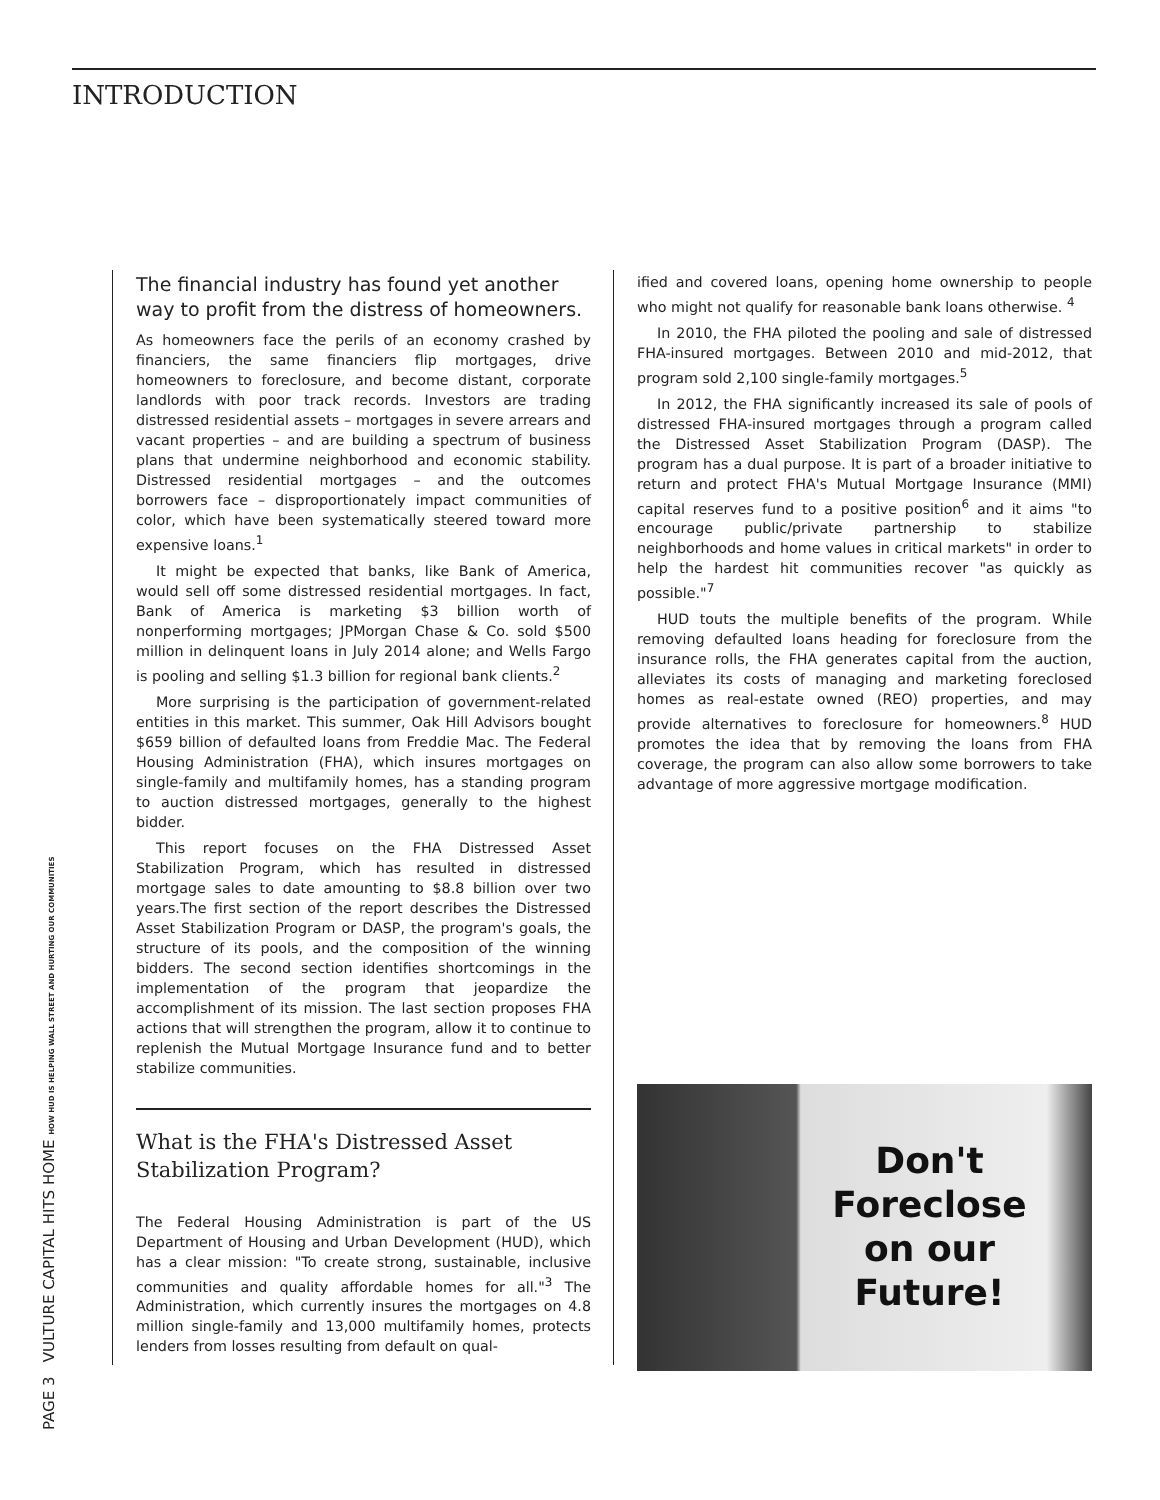INTRODUCTION
PAGE 3 VULTURE CAPITAL HITS HOME HOW HUD IS HELPING WALL STREET AND HURTING OUR COMMUNITIES
The financial industry has found yet another way to profit from the distress of homeowners.
As homeowners face the perils of an economy crashed by financiers, the same financiers flip mortgages, drive homeowners to foreclosure, and become distant, corporate landlords with poor track records. Investors are trading distressed residential assets – mortgages in severe arrears and vacant properties – and are building a spectrum of business plans that undermine neighborhood and economic stability. Distressed residential mortgages – and the outcomes borrowers face – disproportionately impact communities of color, which have been systematically steered toward more expensive loans.<sup>1</sup>
It might be expected that banks, like Bank of America, would sell off some distressed residential mortgages. In fact, Bank of America is marketing $3 billion worth of nonperforming mortgages; JPMorgan Chase & Co. sold $500 million in delinquent loans in July 2014 alone; and Wells Fargo is pooling and selling $1.3 billion for regional bank clients.<sup>2</sup>
More surprising is the participation of government-related entities in this market. This summer, Oak Hill Advisors bought $659 billion of defaulted loans from Freddie Mac. The Federal Housing Administration (FHA), which insures mortgages on single-family and multifamily homes, has a standing program to auction distressed mortgages, generally to the highest bidder.
This report focuses on the FHA Distressed Asset Stabilization Program, which has resulted in distressed mortgage sales to date amounting to $8.8 billion over two years.The first section of the report describes the Distressed Asset Stabilization Program or DASP, the program's goals, the structure of its pools, and the composition of the winning bidders. The second section identifies shortcomings in the implementation of the program that jeopardize the accomplishment of its mission. The last section proposes FHA actions that will strengthen the program, allow it to continue to replenish the Mutual Mortgage Insurance fund and to better stabilize communities.
What is the FHA's Distressed Asset Stabilization Program?
The Federal Housing Administration is part of the US Department of Housing and Urban Development (HUD), which has a clear mission: "To create strong, sustainable, inclusive communities and quality affordable homes for all."<sup>3</sup> The Administration, which currently insures the mortgages on 4.8 million single-family and 13,000 multifamily homes, protects lenders from losses resulting from default on qual-
ified and covered loans, opening home ownership to people who might not qualify for reasonable bank loans otherwise. <sup>4</sup>
In 2010, the FHA piloted the pooling and sale of distressed FHA-insured mortgages. Between 2010 and mid-2012, that program sold 2,100 single-family mortgages.<sup>5</sup>
In 2012, the FHA significantly increased its sale of pools of distressed FHA-insured mortgages through a program called the Distressed Asset Stabilization Program (DASP). The program has a dual purpose. It is part of a broader initiative to return and protect FHA's Mutual Mortgage Insurance (MMI) capital reserves fund to a positive position<sup>6</sup> and it aims "to encourage public/private partnership to stabilize neighborhoods and home values in critical markets" in order to help the hardest hit communities recover "as quickly as possible."<sup>7</sup>
HUD touts the multiple benefits of the program. While removing defaulted loans heading for foreclosure from the insurance rolls, the FHA generates capital from the auction, alleviates its costs of managing and marketing foreclosed homes as real-estate owned (REO) properties, and may provide alternatives to foreclosure for homeowners.<sup>8</sup> HUD promotes the idea that by removing the loans from FHA coverage, the program can also allow some borrowers to take advantage of more aggressive mortgage modification.
Don't
Foreclose
on our
Future!